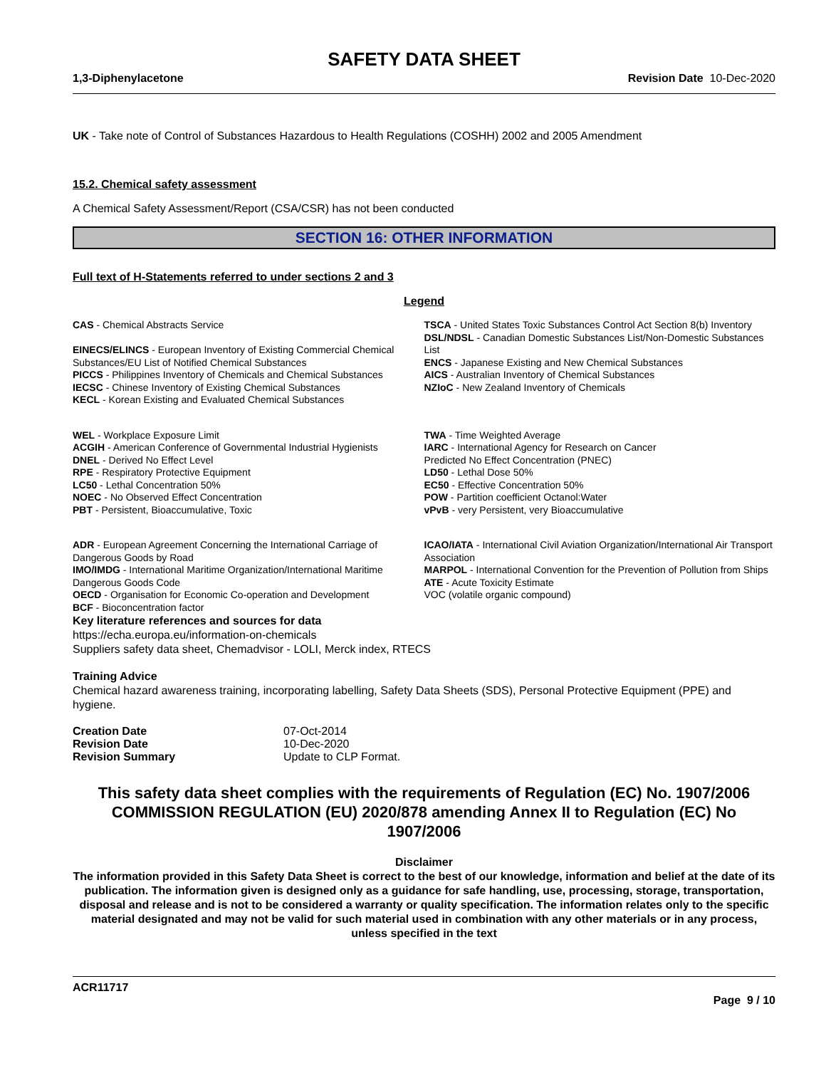SAFETY DATA SHEET
1,3-Diphenylacetone Revision Date 10-Dec-2020
UK - Take note of Control of Substances Hazardous to Health Regulations (COSHH) 2002 and 2005 Amendment
15.2. Chemical safety assessment
A Chemical Safety Assessment/Report (CSA/CSR) has not been conducted
SECTION 16: OTHER INFORMATION
Full text of H-Statements referred to under sections 2 and 3
Legend
CAS - Chemical Abstracts Service
EINECS/ELINCS - European Inventory of Existing Commercial Chemical Substances/EU List of Notified Chemical Substances
PICCS - Philippines Inventory of Chemicals and Chemical Substances
IECSC - Chinese Inventory of Existing Chemical Substances
KECL - Korean Existing and Evaluated Chemical Substances
TSCA - United States Toxic Substances Control Act Section 8(b) Inventory
DSL/NDSL - Canadian Domestic Substances List/Non-Domestic Substances List
ENCS - Japanese Existing and New Chemical Substances
AICS - Australian Inventory of Chemical Substances
NZIoC - New Zealand Inventory of Chemicals
WEL - Workplace Exposure Limit
ACGIH - American Conference of Governmental Industrial Hygienists
DNEL - Derived No Effect Level
RPE - Respiratory Protective Equipment
LC50 - Lethal Concentration 50%
NOEC - No Observed Effect Concentration
PBT - Persistent, Bioaccumulative, Toxic
TWA - Time Weighted Average
IARC - International Agency for Research on Cancer
Predicted No Effect Concentration (PNEC)
LD50 - Lethal Dose 50%
EC50 - Effective Concentration 50%
POW - Partition coefficient Octanol:Water
vPvB - very Persistent, very Bioaccumulative
ADR - European Agreement Concerning the International Carriage of Dangerous Goods by Road
IMO/IMDG - International Maritime Organization/International Maritime Dangerous Goods Code
OECD - Organisation for Economic Co-operation and Development
BCF - Bioconcentration factor
ICAO/IATA - International Civil Aviation Organization/International Air Transport Association
MARPOL - International Convention for the Prevention of Pollution from Ships
ATE - Acute Toxicity Estimate
VOC (volatile organic compound)
Key literature references and sources for data
https://echa.europa.eu/information-on-chemicals
Suppliers safety data sheet, Chemadvisor - LOLI, Merck index, RTECS
Training Advice
Chemical hazard awareness training, incorporating labelling, Safety Data Sheets (SDS), Personal Protective Equipment (PPE) and hygiene.
| Creation Date | 07-Oct-2014 |
| Revision Date | 10-Dec-2020 |
| Revision Summary | Update to CLP Format. |
This safety data sheet complies with the requirements of Regulation (EC) No. 1907/2006
COMMISSION REGULATION (EU) 2020/878 amending Annex II to Regulation (EC) No 1907/2006
Disclaimer
The information provided in this Safety Data Sheet is correct to the best of our knowledge, information and belief at the date of its publication. The information given is designed only as a guidance for safe handling, use, processing, storage, transportation, disposal and release and is not to be considered a warranty or quality specification. The information relates only to the specific material designated and may not be valid for such material used in combination with any other materials or in any process, unless specified in the text
ACR11717
Page 9 / 10